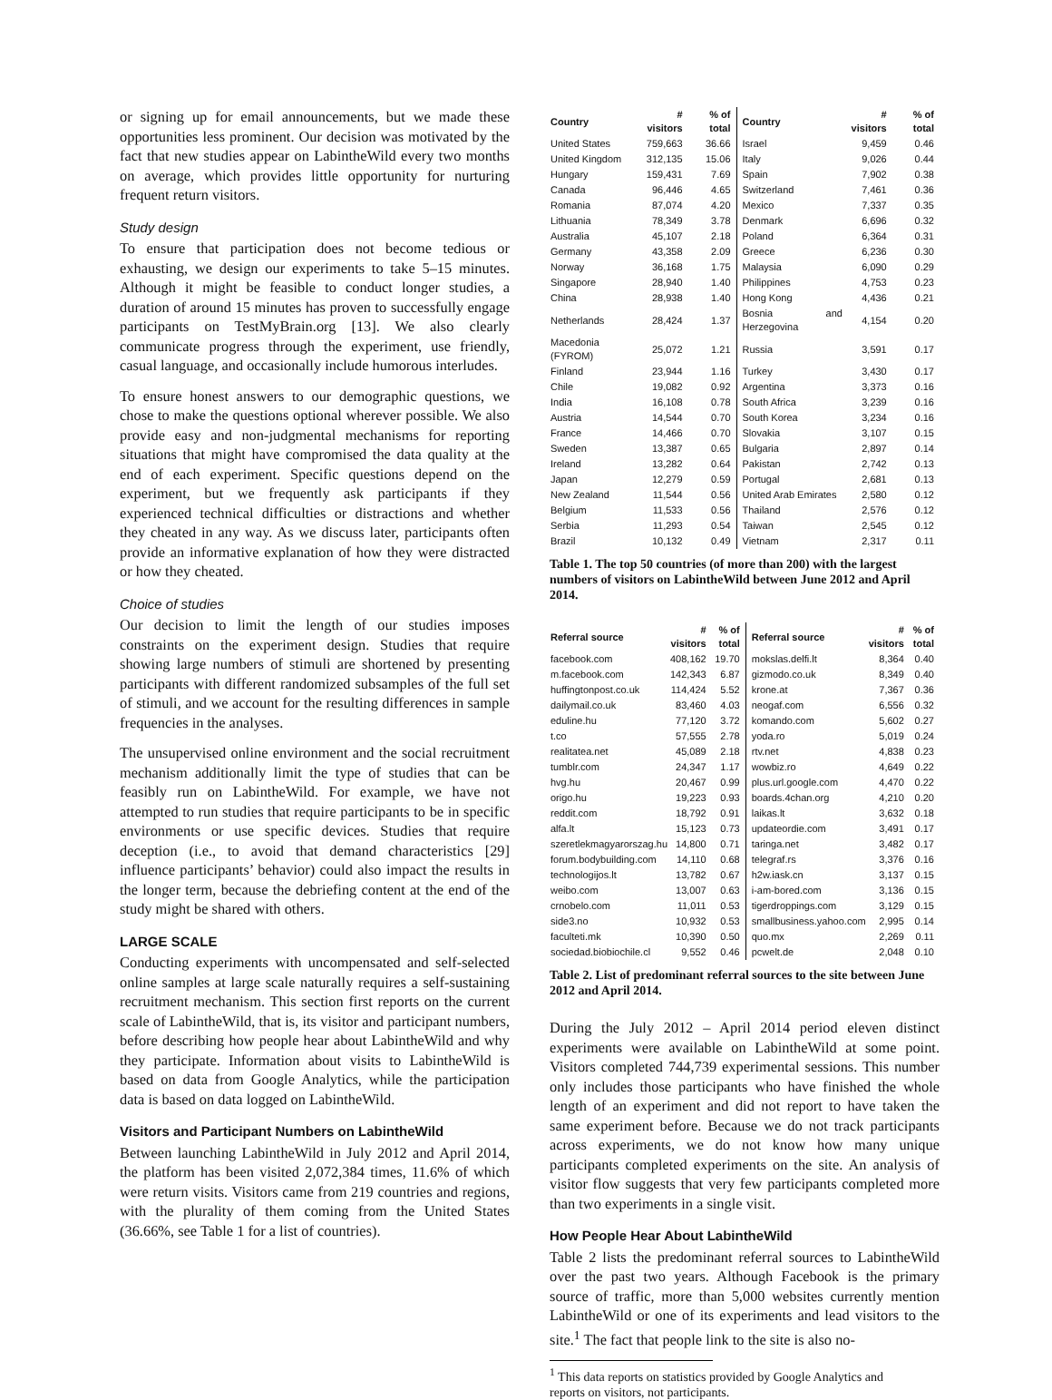or signing up for email announcements, but we made these opportunities less prominent. Our decision was motivated by the fact that new studies appear on LabintheWild every two months on average, which provides little opportunity for nurturing frequent return visitors.
Study design
To ensure that participation does not become tedious or exhausting, we design our experiments to take 5–15 minutes. Although it might be feasible to conduct longer studies, a duration of around 15 minutes has proven to successfully engage participants on TestMyBrain.org [13]. We also clearly communicate progress through the experiment, use friendly, casual language, and occasionally include humorous interludes.
To ensure honest answers to our demographic questions, we chose to make the questions optional wherever possible. We also provide easy and non-judgmental mechanisms for reporting situations that might have compromised the data quality at the end of each experiment. Specific questions depend on the experiment, but we frequently ask participants if they experienced technical difficulties or distractions and whether they cheated in any way. As we discuss later, participants often provide an informative explanation of how they were distracted or how they cheated.
Choice of studies
Our decision to limit the length of our studies imposes constraints on the experiment design. Studies that require showing large numbers of stimuli are shortened by presenting participants with different randomized subsamples of the full set of stimuli, and we account for the resulting differences in sample frequencies in the analyses.
The unsupervised online environment and the social recruitment mechanism additionally limit the type of studies that can be feasibly run on LabintheWild. For example, we have not attempted to run studies that require participants to be in specific environments or use specific devices. Studies that require deception (i.e., to avoid that demand characteristics [29] influence participants’ behavior) could also impact the results in the longer term, because the debriefing content at the end of the study might be shared with others.
LARGE SCALE
Conducting experiments with uncompensated and self-selected online samples at large scale naturally requires a self-sustaining recruitment mechanism. This section first reports on the current scale of LabintheWild, that is, its visitor and participant numbers, before describing how people hear about LabintheWild and why they participate. Information about visits to LabintheWild is based on data from Google Analytics, while the participation data is based on data logged on LabintheWild.
Visitors and Participant Numbers on LabintheWild
Between launching LabintheWild in July 2012 and April 2014, the platform has been visited 2,072,384 times, 11.6% of which were return visits. Visitors came from 219 countries and regions, with the plurality of them coming from the United States (36.66%, see Table 1 for a list of countries).
| Country | # visitors | % of total | Country | # visitors | % of total |
| --- | --- | --- | --- | --- | --- |
| United States | 759,663 | 36.66 | Israel | 9,459 | 0.46 |
| United Kingdom | 312,135 | 15.06 | Italy | 9,026 | 0.44 |
| Hungary | 159,431 | 7.69 | Spain | 7,902 | 0.38 |
| Canada | 96,446 | 4.65 | Switzerland | 7,461 | 0.36 |
| Romania | 87,074 | 4.20 | Mexico | 7,337 | 0.35 |
| Lithuania | 78,349 | 3.78 | Denmark | 6,696 | 0.32 |
| Australia | 45,107 | 2.18 | Poland | 6,364 | 0.31 |
| Germany | 43,358 | 2.09 | Greece | 6,236 | 0.30 |
| Norway | 36,168 | 1.75 | Malaysia | 6,090 | 0.29 |
| Singapore | 28,940 | 1.40 | Philippines | 4,753 | 0.23 |
| China | 28,938 | 1.40 | Hong Kong | 4,436 | 0.21 |
| Netherlands | 28,424 | 1.37 | Bosnia and Herzegovina | 4,154 | 0.20 |
| Macedonia (FYROM) | 25,072 | 1.21 | Russia | 3,591 | 0.17 |
| Finland | 23,944 | 1.16 | Turkey | 3,430 | 0.17 |
| Chile | 19,082 | 0.92 | Argentina | 3,373 | 0.16 |
| India | 16,108 | 0.78 | South Africa | 3,239 | 0.16 |
| Austria | 14,544 | 0.70 | South Korea | 3,234 | 0.16 |
| France | 14,466 | 0.70 | Slovakia | 3,107 | 0.15 |
| Sweden | 13,387 | 0.65 | Bulgaria | 2,897 | 0.14 |
| Ireland | 13,282 | 0.64 | Pakistan | 2,742 | 0.13 |
| Japan | 12,279 | 0.59 | Portugal | 2,681 | 0.13 |
| New Zealand | 11,544 | 0.56 | United Arab Emirates | 2,580 | 0.12 |
| Belgium | 11,533 | 0.56 | Thailand | 2,576 | 0.12 |
| Serbia | 11,293 | 0.54 | Taiwan | 2,545 | 0.12 |
| Brazil | 10,132 | 0.49 | Vietnam | 2,317 | 0.11 |
Table 1. The top 50 countries (of more than 200) with the largest numbers of visitors on LabintheWild between June 2012 and April 2014.
| Referral source | # visitors | % of total | Referral source | # visitors | % of total |
| --- | --- | --- | --- | --- | --- |
| facebook.com | 408,162 | 19.70 | mokslas.delfi.lt | 8,364 | 0.40 |
| m.facebook.com | 142,343 | 6.87 | gizmodo.co.uk | 8,349 | 0.40 |
| huffingtonpost.co.uk | 114,424 | 5.52 | krone.at | 7,367 | 0.36 |
| dailymail.co.uk | 83,460 | 4.03 | neogaf.com | 6,556 | 0.32 |
| eduline.hu | 77,120 | 3.72 | komando.com | 5,602 | 0.27 |
| t.co | 57,555 | 2.78 | yoda.ro | 5,019 | 0.24 |
| realitatea.net | 45,089 | 2.18 | rtv.net | 4,838 | 0.23 |
| tumblr.com | 24,347 | 1.17 | wowbiz.ro | 4,649 | 0.22 |
| hvg.hu | 20,467 | 0.99 | plus.url.google.com | 4,470 | 0.22 |
| origo.hu | 19,223 | 0.93 | boards.4chan.org | 4,210 | 0.20 |
| reddit.com | 18,792 | 0.91 | laikas.lt | 3,632 | 0.18 |
| alfa.lt | 15,123 | 0.73 | updateordie.com | 3,491 | 0.17 |
| szeretlekmagyarorszag.hu | 14,800 | 0.71 | taringa.net | 3,482 | 0.17 |
| forum.bodybuilding.com | 14,110 | 0.68 | telegraf.rs | 3,376 | 0.16 |
| technologijos.lt | 13,782 | 0.67 | h2w.iask.cn | 3,137 | 0.15 |
| weibo.com | 13,007 | 0.63 | i-am-bored.com | 3,136 | 0.15 |
| crnobelo.com | 11,011 | 0.53 | tigerdroppings.com | 3,129 | 0.15 |
| side3.no | 10,932 | 0.53 | smallbusiness.yahoo.com | 2,995 | 0.14 |
| faculteti.mk | 10,390 | 0.50 | quo.mx | 2,269 | 0.11 |
| sociedad.biobiochile.cl | 9,552 | 0.46 | pcwelt.de | 2,048 | 0.10 |
Table 2. List of predominant referral sources to the site between June 2012 and April 2014.
During the July 2012 – April 2014 period eleven distinct experiments were available on LabintheWild at some point. Visitors completed 744,739 experimental sessions. This number only includes those participants who have finished the whole length of an experiment and did not report to have taken the same experiment before. Because we do not track participants across experiments, we do not know how many unique participants completed experiments on the site. An analysis of visitor flow suggests that very few participants completed more than two experiments in a single visit.
How People Hear About LabintheWild
Table 2 lists the predominant referral sources to LabintheWild over the past two years. Although Facebook is the primary source of traffic, more than 5,000 websites currently mention LabintheWild or one of its experiments and lead visitors to the site.<sup>1</sup> The fact that people link to the site is also no-
<sup>1</sup> This data reports on statistics provided by Google Analytics and
reports on visitors, not participants.